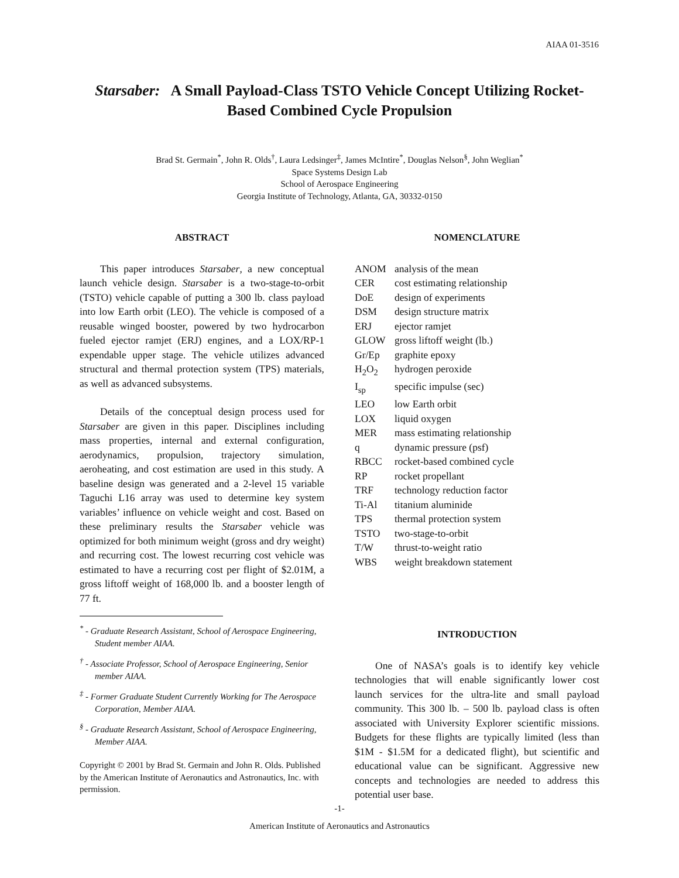AIAA 01-3516
Starsaber: A Small Payload-Class TSTO Vehicle Concept Utilizing Rocket-Based Combined Cycle Propulsion
Brad St. Germain<sup>*</sup>, John R. Olds<sup>†</sup>, Laura Ledsinger<sup>‡</sup>, James McIntire<sup>*</sup>, Douglas Nelson<sup>§</sup>, John Weglian<sup>*</sup>
Space Systems Design Lab
School of Aerospace Engineering
Georgia Institute of Technology, Atlanta, GA, 30332-0150
ABSTRACT
This paper introduces Starsaber, a new conceptual launch vehicle design. Starsaber is a two-stage-to-orbit (TSTO) vehicle capable of putting a 300 lb. class payload into low Earth orbit (LEO). The vehicle is composed of a reusable winged booster, powered by two hydrocarbon fueled ejector ramjet (ERJ) engines, and a LOX/RP-1 expendable upper stage. The vehicle utilizes advanced structural and thermal protection system (TPS) materials, as well as advanced subsystems.
Details of the conceptual design process used for Starsaber are given in this paper. Disciplines including mass properties, internal and external configuration, aerodynamics, propulsion, trajectory simulation, aeroheating, and cost estimation are used in this study. A baseline design was generated and a 2-level 15 variable Taguchi L16 array was used to determine key system variables’ influence on vehicle weight and cost. Based on these preliminary results the Starsaber vehicle was optimized for both minimum weight (gross and dry weight) and recurring cost. The lowest recurring cost vehicle was estimated to have a recurring cost per flight of $2.01M, a gross liftoff weight of 168,000 lb. and a booster length of 77 ft.
<sup>*</sup> - Graduate Research Assistant, School of Aerospace Engineering, Student member AIAA.
<sup>†</sup> - Associate Professor, School of Aerospace Engineering, Senior member AIAA.
<sup>‡</sup> - Former Graduate Student Currently Working for The Aerospace Corporation, Member AIAA.
<sup>§</sup> - Graduate Research Assistant, School of Aerospace Engineering, Member AIAA.
Copyright © 2001 by Brad St. Germain and John R. Olds. Published by the American Institute of Aeronautics and Astronautics, Inc. with permission.
NOMENCLATURE
| ANOM | analysis of the mean |
| CER | cost estimating relationship |
| DoE | design of experiments |
| DSM | design structure matrix |
| ERJ | ejector ramjet |
| GLOW | gross liftoff weight (lb.) |
| Gr/Ep | graphite epoxy |
| H<sub>2</sub>O<sub>2</sub> | hydrogen peroxide |
| I<sub>sp</sub> | specific impulse (sec) |
| LEO | low Earth orbit |
| LOX | liquid oxygen |
| MER | mass estimating relationship |
| q | dynamic pressure (psf) |
| RBCC | rocket-based combined cycle |
| RP | rocket propellant |
| TRF | technology reduction factor |
| Ti-Al | titanium aluminide |
| TPS | thermal protection system |
| TSTO | two-stage-to-orbit |
| T/W | thrust-to-weight ratio |
| WBS | weight breakdown statement |
INTRODUCTION
One of NASA’s goals is to identify key vehicle technologies that will enable significantly lower cost launch services for the ultra-lite and small payload community. This 300 lb. – 500 lb. payload class is often associated with University Explorer scientific missions. Budgets for these flights are typically limited (less than $1M - $1.5M for a dedicated flight), but scientific and educational value can be significant. Aggressive new concepts and technologies are needed to address this potential user base.
-1-
American Institute of Aeronautics and Astronautics